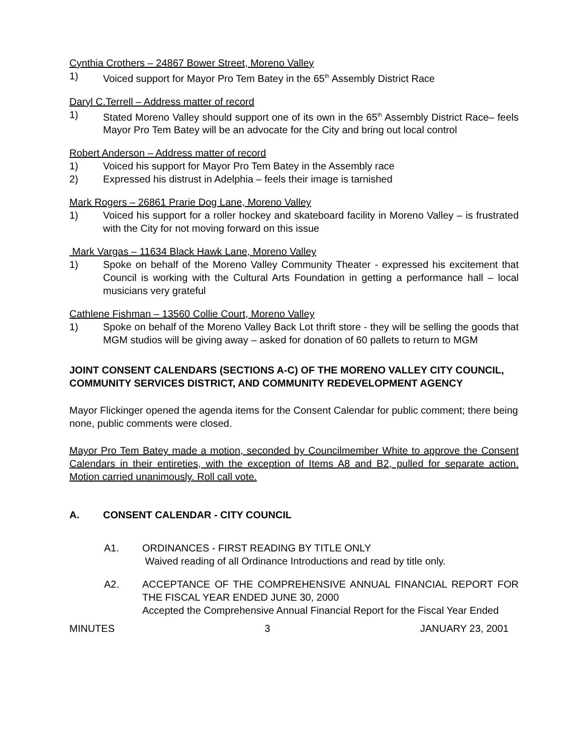Cynthia Crothers – 24867 Bower Street, Moreno Valley
1) Voiced support for Mayor Pro Tem Batey in the 65<sup>th</sup> Assembly District Race
Daryl C.Terrell – Address matter of record
1) Stated Moreno Valley should support one of its own in the 65<sup>th</sup> Assembly District Race– feels Mayor Pro Tem Batey will be an advocate for the City and bring out local control
Robert Anderson – Address matter of record
1) Voiced his support for Mayor Pro Tem Batey in the Assembly race
2) Expressed his distrust in Adelphia – feels their image is tarnished
Mark Rogers – 26861 Prarie Dog Lane, Moreno Valley
1) Voiced his support for a roller hockey and skateboard facility in Moreno Valley – is frustrated with the City for not moving forward on this issue
Mark Vargas – 11634 Black Hawk Lane, Moreno Valley
1) Spoke on behalf of the Moreno Valley Community Theater - expressed his excitement that Council is working with the Cultural Arts Foundation in getting a performance hall – local musicians very grateful
Cathlene Fishman – 13560 Collie Court, Moreno Valley
1) Spoke on behalf of the Moreno Valley Back Lot thrift store - they will be selling the goods that MGM studios will be giving away – asked for donation of 60 pallets to return to MGM
JOINT CONSENT CALENDARS (SECTIONS A-C) OF THE MORENO VALLEY CITY COUNCIL, COMMUNITY SERVICES DISTRICT, AND COMMUNITY REDEVELOPMENT AGENCY
Mayor Flickinger opened the agenda items for the Consent Calendar for public comment; there being none, public comments were closed.
Mayor Pro Tem Batey made a motion, seconded by Councilmember White to approve the Consent Calendars in their entireties, with the exception of Items A8 and B2, pulled for separate action. Motion carried unanimously. Roll call vote.
A. CONSENT CALENDAR - CITY COUNCIL
A1. ORDINANCES - FIRST READING BY TITLE ONLY
Waived reading of all Ordinance Introductions and read by title only.
A2. ACCEPTANCE OF THE COMPREHENSIVE ANNUAL FINANCIAL REPORT FOR THE FISCAL YEAR ENDED JUNE 30, 2000
Accepted the Comprehensive Annual Financial Report for the Fiscal Year Ended
MINUTES 3 JANUARY 23, 2001